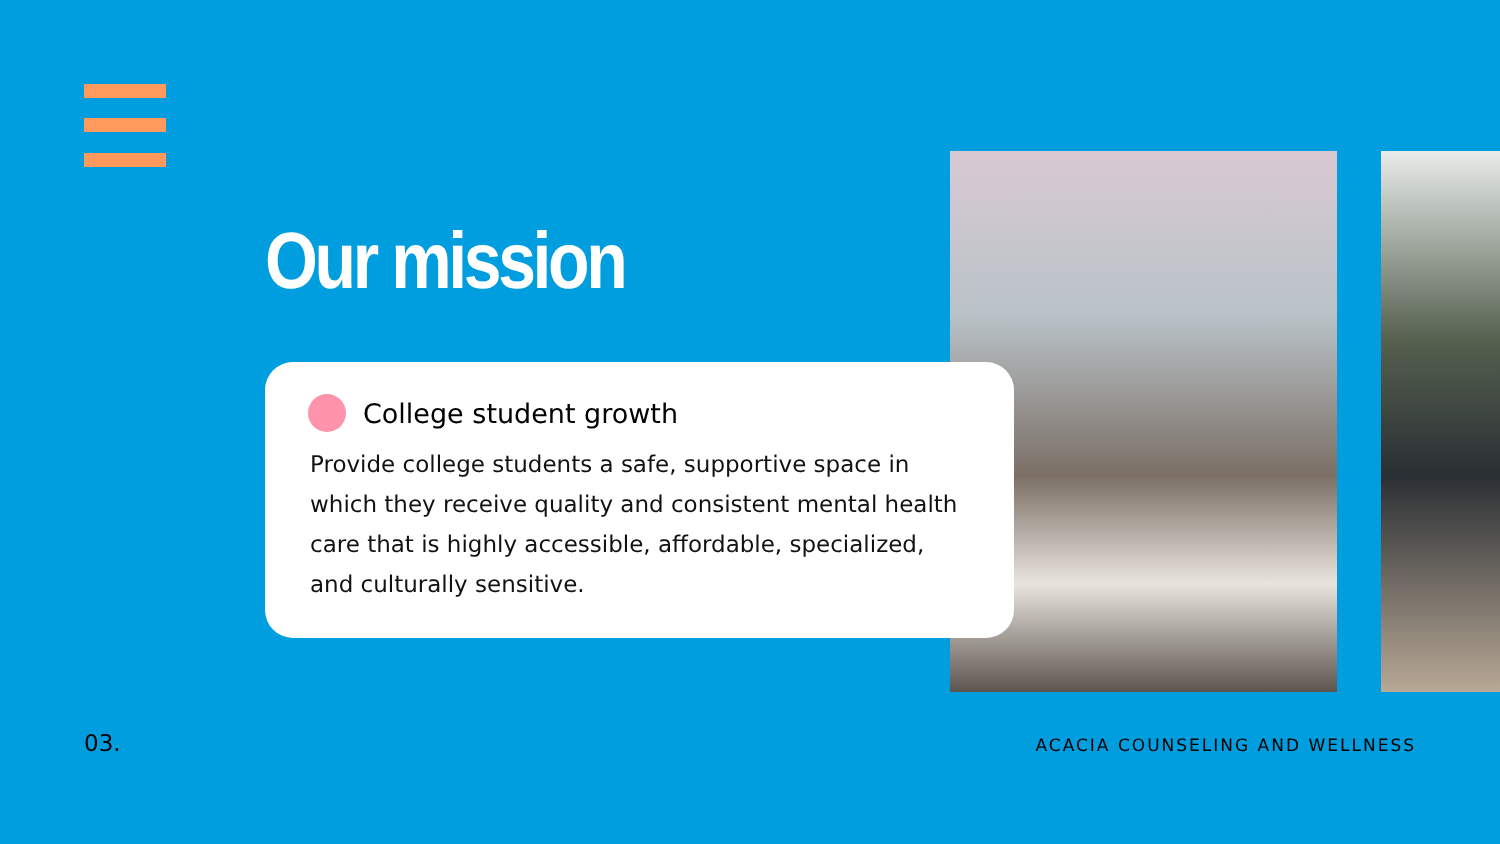Our mission
College student growth
Provide college students a safe, supportive space in which they receive quality and consistent mental health care that is highly accessible, affordable, specialized, and culturally sensitive.
03. ACACIA COUNSELING AND WELLNESS